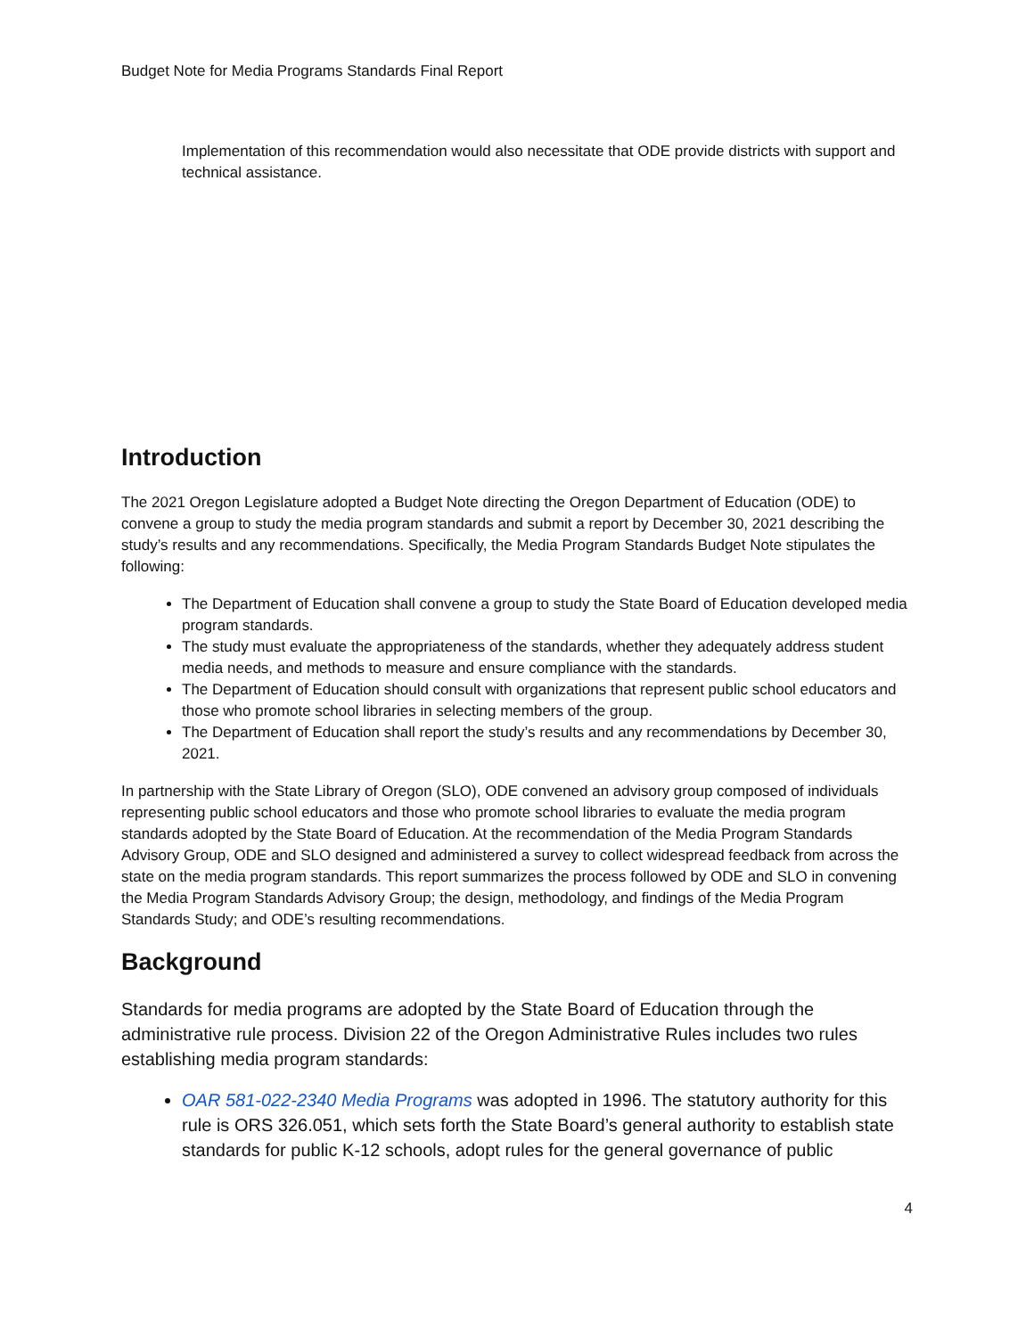Budget Note for Media Programs Standards Final Report
Implementation of this recommendation would also necessitate that ODE provide districts with support and technical assistance.
Introduction
The 2021 Oregon Legislature adopted a Budget Note directing the Oregon Department of Education (ODE) to convene a group to study the media program standards and submit a report by December 30, 2021 describing the study’s results and any recommendations. Specifically, the Media Program Standards Budget Note stipulates the following:
The Department of Education shall convene a group to study the State Board of Education developed media program standards.
The study must evaluate the appropriateness of the standards, whether they adequately address student media needs, and methods to measure and ensure compliance with the standards.
The Department of Education should consult with organizations that represent public school educators and those who promote school libraries in selecting members of the group.
The Department of Education shall report the study’s results and any recommendations by December 30, 2021.
In partnership with the State Library of Oregon (SLO), ODE convened an advisory group composed of individuals representing public school educators and those who promote school libraries to evaluate the media program standards adopted by the State Board of Education. At the recommendation of the Media Program Standards Advisory Group, ODE and SLO designed and administered a survey to collect widespread feedback from across the state on the media program standards. This report summarizes the process followed by ODE and SLO in convening the Media Program Standards Advisory Group; the design, methodology, and findings of the Media Program Standards Study; and ODE’s resulting recommendations.
Background
Standards for media programs are adopted by the State Board of Education through the administrative rule process. Division 22 of the Oregon Administrative Rules includes two rules establishing media program standards:
OAR 581-022-2340 Media Programs was adopted in 1996. The statutory authority for this rule is ORS 326.051, which sets forth the State Board’s general authority to establish state standards for public K-12 schools, adopt rules for the general governance of public
4